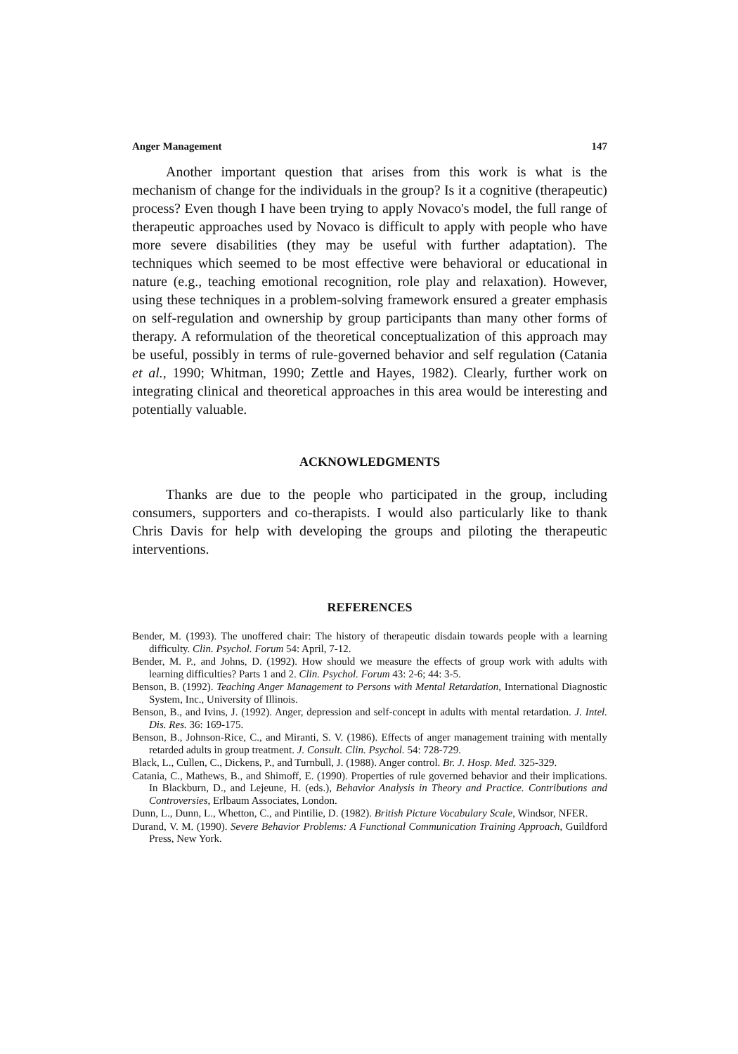Anger Management 147
Another important question that arises from this work is what is the mechanism of change for the individuals in the group? Is it a cognitive (therapeutic) process? Even though I have been trying to apply Novaco's model, the full range of therapeutic approaches used by Novaco is difficult to apply with people who have more severe disabilities (they may be useful with further adaptation). The techniques which seemed to be most effective were behavioral or educational in nature (e.g., teaching emotional recognition, role play and relaxation). However, using these techniques in a problem-solving framework ensured a greater emphasis on self-regulation and ownership by group participants than many other forms of therapy. A reformulation of the theoretical conceptualization of this approach may be useful, possibly in terms of rule-governed behavior and self regulation (Catania et al., 1990; Whitman, 1990; Zettle and Hayes, 1982). Clearly, further work on integrating clinical and theoretical approaches in this area would be interesting and potentially valuable.
ACKNOWLEDGMENTS
Thanks are due to the people who participated in the group, including consumers, supporters and co-therapists. I would also particularly like to thank Chris Davis for help with developing the groups and piloting the therapeutic interventions.
REFERENCES
Bender, M. (1993). The unoffered chair: The history of therapeutic disdain towards people with a learning difficulty. Clin. Psychol. Forum 54: April, 7-12.
Bender, M. P., and Johns, D. (1992). How should we measure the effects of group work with adults with learning difficulties? Parts 1 and 2. Clin. Psychol. Forum 43: 2-6; 44: 3-5.
Benson, B. (1992). Teaching Anger Management to Persons with Mental Retardation, International Diagnostic System, Inc., University of Illinois.
Benson, B., and Ivins, J. (1992). Anger, depression and self-concept in adults with mental retardation. J. Intel. Dis. Res. 36: 169-175.
Benson, B., Johnson-Rice, C., and Miranti, S. V. (1986). Effects of anger management training with mentally retarded adults in group treatment. J. Consult. Clin. Psychol. 54: 728-729.
Black, L., Cullen, C., Dickens, P., and Turnbull, J. (1988). Anger control. Br. J. Hosp. Med. 325-329.
Catania, C., Mathews, B., and Shimoff, E. (1990). Properties of rule governed behavior and their implications. In Blackburn, D., and Lejeune, H. (eds.), Behavior Analysis in Theory and Practice. Contributions and Controversies, Erlbaum Associates, London.
Dunn, L., Dunn, L., Whetton, C., and Pintilie, D. (1982). British Picture Vocabulary Scale, Windsor, NFER.
Durand, V. M. (1990). Severe Behavior Problems: A Functional Communication Training Approach, Guildford Press, New York.